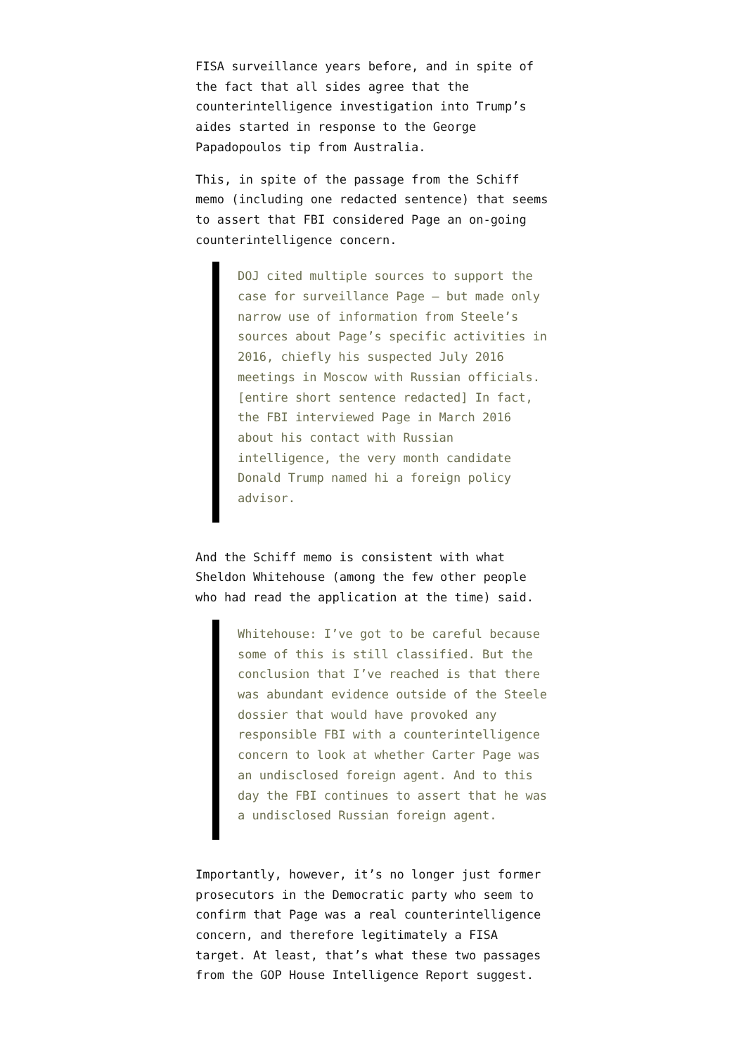FISA surveillance years before, and in spite of the fact that all sides agree that the counterintelligence investigation into Trump’s aides started in response to the George Papadopoulos tip from Australia.
This, in spite of the passage from the Schiff memo (including one redacted sentence) that seems to assert that FBI considered Page an on-going counterintelligence concern.
DOJ cited multiple sources to support the case for surveillance Page — but made only narrow use of information from Steele’s sources about Page’s specific activities in 2016, chiefly his suspected July 2016 meetings in Moscow with Russian officials. [entire short sentence redacted] In fact, the FBI interviewed Page in March 2016 about his contact with Russian intelligence, the very month candidate Donald Trump named hi a foreign policy advisor.
And the Schiff memo is consistent with what Sheldon Whitehouse (among the few other people who had read the application at the time) said.
Whitehouse: I’ve got to be careful because some of this is still classified. But the conclusion that I’ve reached is that there was abundant evidence outside of the Steele dossier that would have provoked any responsible FBI with a counterintelligence concern to look at whether Carter Page was an undisclosed foreign agent. And to this day the FBI continues to assert that he was a undisclosed Russian foreign agent.
Importantly, however, it’s no longer just former prosecutors in the Democratic party who seem to confirm that Page was a real counterintelligence concern, and therefore legitimately a FISA target. At least, that’s what these two passages from the GOP House Intelligence Report suggest.